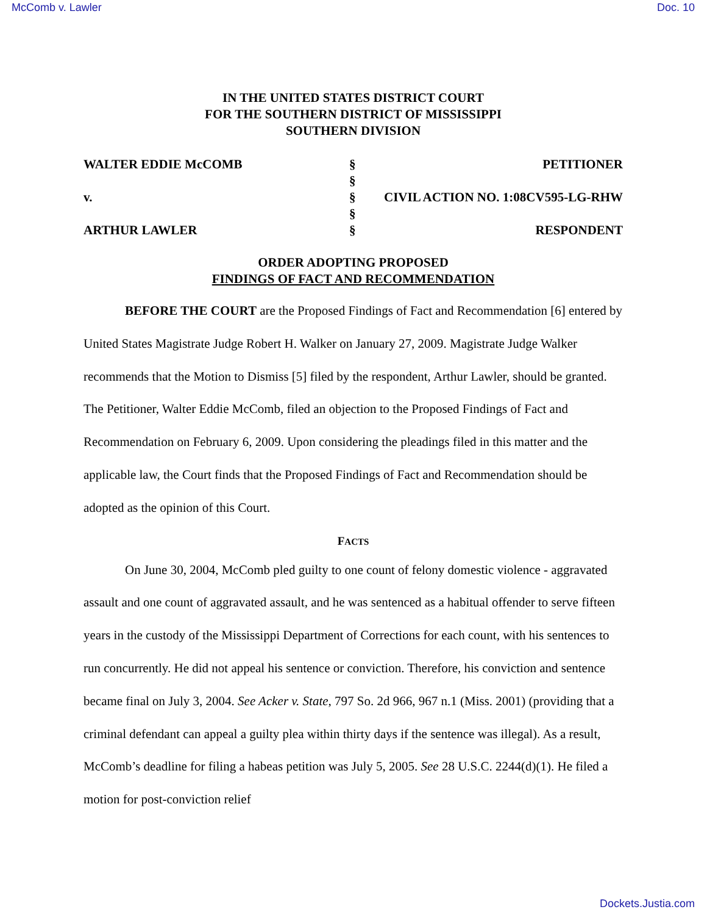McComb v. Lawler Doc. 10
IN THE UNITED STATES DISTRICT COURT
FOR THE SOUTHERN DISTRICT OF MISSISSIPPI
SOUTHERN DIVISION
WALTER EDDIE McCOMB
§
PETITIONER
§
v.
§
CIVIL ACTION NO. 1:08CV595-LG-RHW
§
ARTHUR LAWLER
§
RESPONDENT
ORDER ADOPTING PROPOSED
FINDINGS OF FACT AND RECOMMENDATION
BEFORE THE COURT are the Proposed Findings of Fact and Recommendation [6] entered by United States Magistrate Judge Robert H. Walker on January 27, 2009. Magistrate Judge Walker recommends that the Motion to Dismiss [5] filed by the respondent, Arthur Lawler, should be granted. The Petitioner, Walter Eddie McComb, filed an objection to the Proposed Findings of Fact and Recommendation on February 6, 2009. Upon considering the pleadings filed in this matter and the applicable law, the Court finds that the Proposed Findings of Fact and Recommendation should be adopted as the opinion of this Court.
FACTS
On June 30, 2004, McComb pled guilty to one count of felony domestic violence - aggravated assault and one count of aggravated assault, and he was sentenced as a habitual offender to serve fifteen years in the custody of the Mississippi Department of Corrections for each count, with his sentences to run concurrently. He did not appeal his sentence or conviction. Therefore, his conviction and sentence became final on July 3, 2004. See Acker v. State, 797 So. 2d 966, 967 n.1 (Miss. 2001) (providing that a criminal defendant can appeal a guilty plea within thirty days if the sentence was illegal). As a result, McComb’s deadline for filing a habeas petition was July 5, 2005. See 28 U.S.C. 2244(d)(1). He filed a motion for post-conviction relief
Dockets.Justia.com